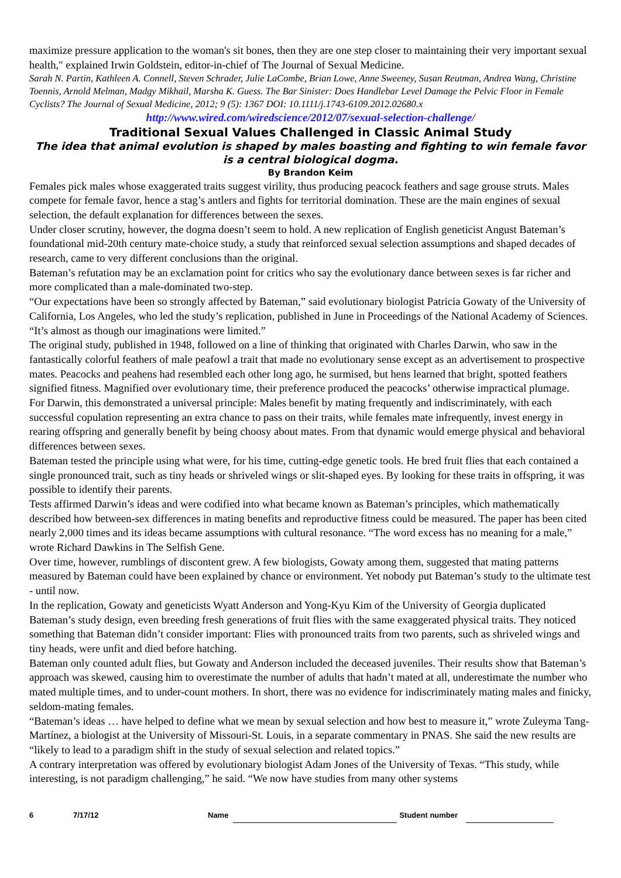maximize pressure application to the woman's sit bones, then they are one step closer to maintaining their very important sexual health," explained Irwin Goldstein, editor-in-chief of The Journal of Sexual Medicine.
Sarah N. Partin, Kathleen A. Connell, Steven Schrader, Julie LaCombe, Brian Lowe, Anne Sweeney, Susan Reutman, Andrea Wang, Christine Toennis, Arnold Melman, Madgy Mikhail, Marsha K. Guess. The Bar Sinister: Does Handlebar Level Damage the Pelvic Floor in Female Cyclists? The Journal of Sexual Medicine, 2012; 9 (5): 1367 DOI: 10.1111/j.1743-6109.2012.02680.x
http://www.wired.com/wiredscience/2012/07/sexual-selection-challenge/
Traditional Sexual Values Challenged in Classic Animal Study
The idea that animal evolution is shaped by males boasting and fighting to win female favor is a central biological dogma.
By Brandon Keim
Females pick males whose exaggerated traits suggest virility, thus producing peacock feathers and sage grouse struts. Males compete for female favor, hence a stag’s antlers and fights for territorial domination. These are the main engines of sexual selection, the default explanation for differences between the sexes.
Under closer scrutiny, however, the dogma doesn’t seem to hold. A new replication of English geneticist Angust Bateman’s foundational mid-20th century mate-choice study, a study that reinforced sexual selection assumptions and shaped decades of research, came to very different conclusions than the original.
Bateman’s refutation may be an exclamation point for critics who say the evolutionary dance between sexes is far richer and more complicated than a male-dominated two-step.
“Our expectations have been so strongly affected by Bateman,” said evolutionary biologist Patricia Gowaty of the University of California, Los Angeles, who led the study’s replication, published in June in Proceedings of the National Academy of Sciences. “It’s almost as though our imaginations were limited.”
The original study, published in 1948, followed on a line of thinking that originated with Charles Darwin, who saw in the fantastically colorful feathers of male peafowl a trait that made no evolutionary sense except as an advertisement to prospective mates. Peacocks and peahens had resembled each other long ago, he surmised, but hens learned that bright, spotted feathers signified fitness. Magnified over evolutionary time, their preference produced the peacocks’ otherwise impractical plumage.
For Darwin, this demonstrated a universal principle: Males benefit by mating frequently and indiscriminately, with each successful copulation representing an extra chance to pass on their traits, while females mate infrequently, invest energy in rearing offspring and generally benefit by being choosy about mates. From that dynamic would emerge physical and behavioral differences between sexes.
Bateman tested the principle using what were, for his time, cutting-edge genetic tools. He bred fruit flies that each contained a single pronounced trait, such as tiny heads or shriveled wings or slit-shaped eyes. By looking for these traits in offspring, it was possible to identify their parents.
Tests affirmed Darwin’s ideas and were codified into what became known as Bateman’s principles, which mathematically described how between-sex differences in mating benefits and reproductive fitness could be measured. The paper has been cited nearly 2,000 times and its ideas became assumptions with cultural resonance. “The word excess has no meaning for a male,” wrote Richard Dawkins in The Selfish Gene.
Over time, however, rumblings of discontent grew. A few biologists, Gowaty among them, suggested that mating patterns measured by Bateman could have been explained by chance or environment. Yet nobody put Bateman’s study to the ultimate test - until now.
In the replication, Gowaty and geneticists Wyatt Anderson and Yong-Kyu Kim of the University of Georgia duplicated Bateman’s study design, even breeding fresh generations of fruit flies with the same exaggerated physical traits. They noticed something that Bateman didn’t consider important: Flies with pronounced traits from two parents, such as shriveled wings and tiny heads, were unfit and died before hatching.
Bateman only counted adult flies, but Gowaty and Anderson included the deceased juveniles. Their results show that Bateman’s approach was skewed, causing him to overestimate the number of adults that hadn’t mated at all, underestimate the number who mated multiple times, and to under-count mothers. In short, there was no evidence for indiscriminately mating males and finicky, seldom-mating females.
“Bateman’s ideas … have helped to define what we mean by sexual selection and how best to measure it,” wrote Zuleyma Tang-Martínez, a biologist at the University of Missouri-St. Louis, in a separate commentary in PNAS. She said the new results are “likely to lead to a paradigm shift in the study of sexual selection and related topics.”
A contrary interpretation was offered by evolutionary biologist Adam Jones of the University of Texas. “This study, while interesting, is not paradigm challenging,” he said. “We now have studies from many other systems
6 7/17/12 Name Student number